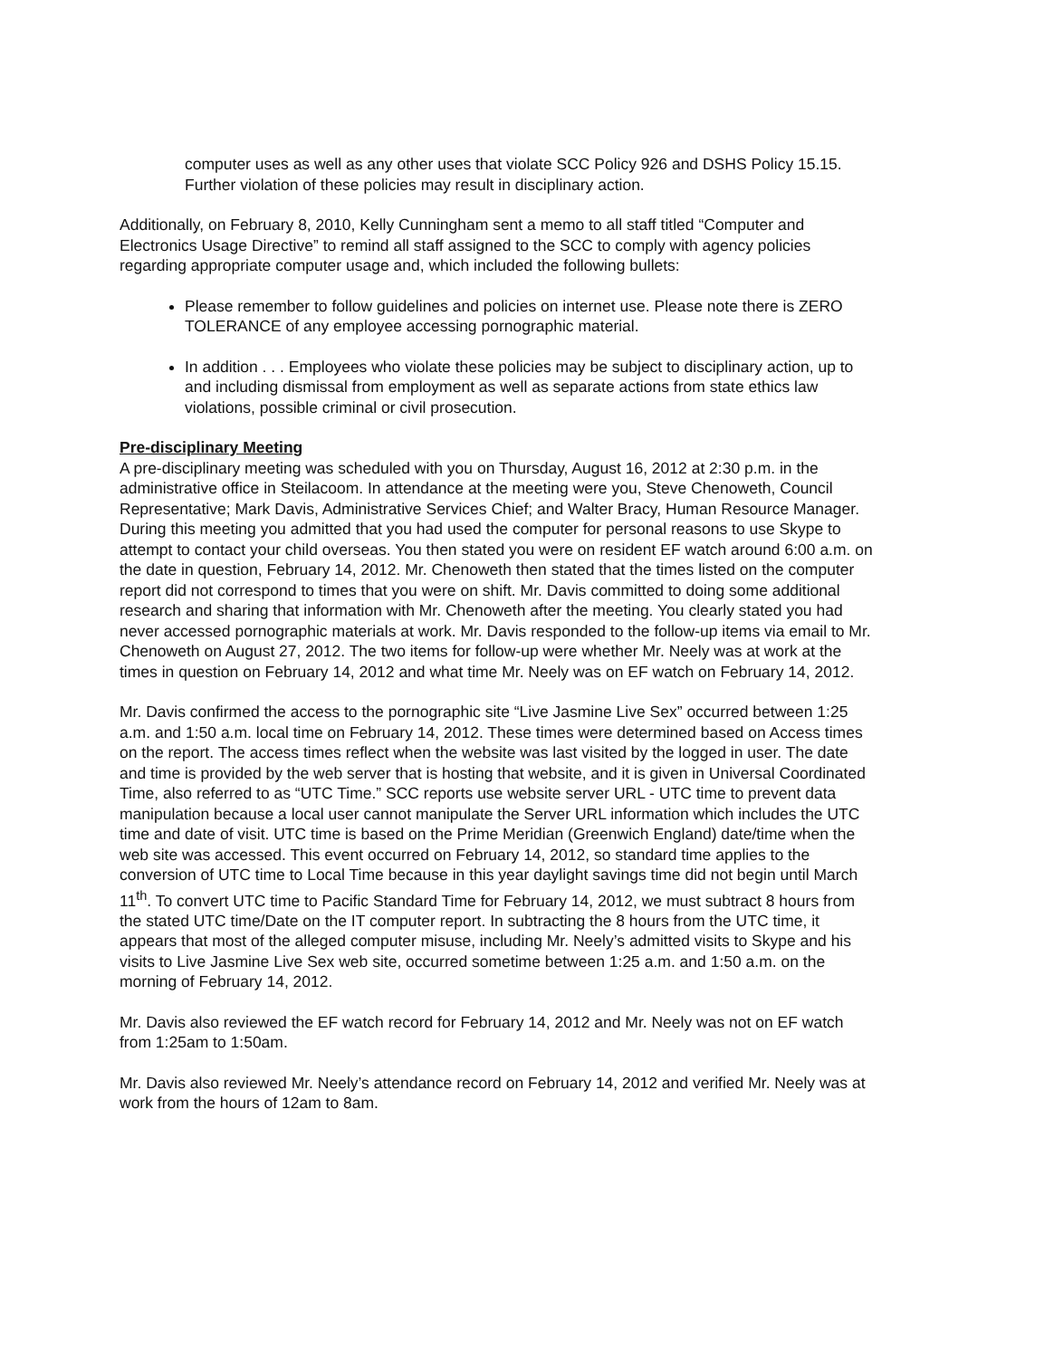computer uses as well as any other uses that violate SCC Policy 926 and DSHS Policy 15.15. Further violation of these policies may result in disciplinary action.
Additionally, on February 8, 2010, Kelly Cunningham sent a memo to all staff titled “Computer and Electronics Usage Directive” to remind all staff assigned to the SCC to comply with agency policies regarding appropriate computer usage and, which included the following bullets:
Please remember to follow guidelines and policies on internet use. Please note there is ZERO TOLERANCE of any employee accessing pornographic material.
In addition . . . Employees who violate these policies may be subject to disciplinary action, up to and including dismissal from employment as well as separate actions from state ethics law violations, possible criminal or civil prosecution.
Pre-disciplinary Meeting
A pre-disciplinary meeting was scheduled with you on Thursday, August 16, 2012 at 2:30 p.m. in the administrative office in Steilacoom. In attendance at the meeting were you, Steve Chenoweth, Council Representative; Mark Davis, Administrative Services Chief; and Walter Bracy, Human Resource Manager. During this meeting you admitted that you had used the computer for personal reasons to use Skype to attempt to contact your child overseas. You then stated you were on resident EF watch around 6:00 a.m. on the date in question, February 14, 2012. Mr. Chenoweth then stated that the times listed on the computer report did not correspond to times that you were on shift. Mr. Davis committed to doing some additional research and sharing that information with Mr. Chenoweth after the meeting. You clearly stated you had never accessed pornographic materials at work. Mr. Davis responded to the follow-up items via email to Mr. Chenoweth on August 27, 2012. The two items for follow-up were whether Mr. Neely was at work at the times in question on February 14, 2012 and what time Mr. Neely was on EF watch on February 14, 2012.
Mr. Davis confirmed the access to the pornographic site “Live Jasmine Live Sex” occurred between 1:25 a.m. and 1:50 a.m. local time on February 14, 2012. These times were determined based on Access times on the report. The access times reflect when the website was last visited by the logged in user. The date and time is provided by the web server that is hosting that website, and it is given in Universal Coordinated Time, also referred to as “UTC Time.” SCC reports use website server URL - UTC time to prevent data manipulation because a local user cannot manipulate the Server URL information which includes the UTC time and date of visit. UTC time is based on the Prime Meridian (Greenwich England) date/time when the web site was accessed. This event occurred on February 14, 2012, so standard time applies to the conversion of UTC time to Local Time because in this year daylight savings time did not begin until March 11<sup>th</sup>. To convert UTC time to Pacific Standard Time for February 14, 2012, we must subtract 8 hours from the stated UTC time/Date on the IT computer report. In subtracting the 8 hours from the UTC time, it appears that most of the alleged computer misuse, including Mr. Neely’s admitted visits to Skype and his visits to Live Jasmine Live Sex web site, occurred sometime between 1:25 a.m. and 1:50 a.m. on the morning of February 14, 2012.
Mr. Davis also reviewed the EF watch record for February 14, 2012 and Mr. Neely was not on EF watch from 1:25am to 1:50am.
Mr. Davis also reviewed Mr. Neely’s attendance record on February 14, 2012 and verified Mr. Neely was at work from the hours of 12am to 8am.